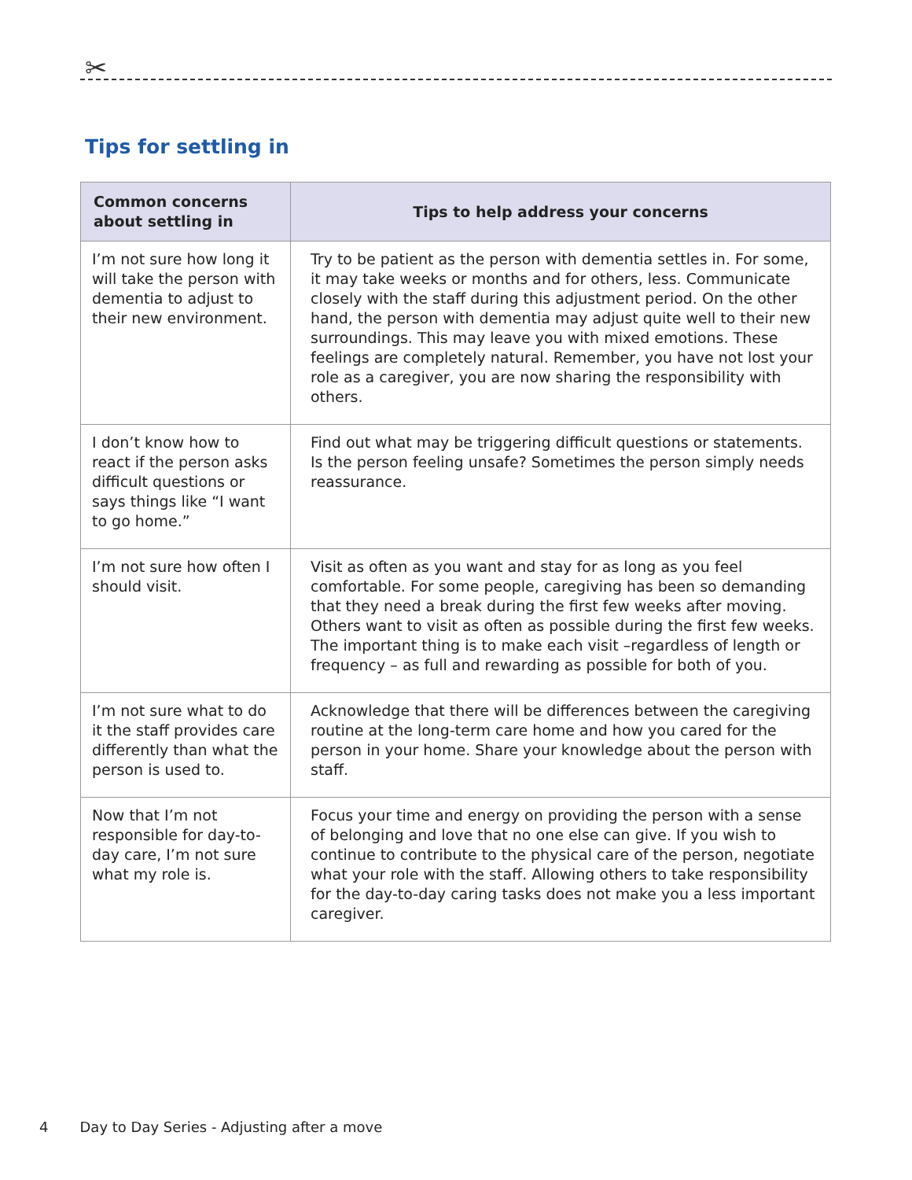✂
Tips for settling in
| Common concerns about settling in | Tips to help address your concerns |
| --- | --- |
| I’m not sure how long it will take the person with dementia to adjust to their new environment. | Try to be patient as the person with dementia settles in. For some, it may take weeks or months and for others, less. Communicate closely with the staff during this adjustment period. On the other hand, the person with dementia may adjust quite well to their new surroundings. This may leave you with mixed emotions. These feelings are completely natural. Remember, you have not lost your role as a caregiver, you are now sharing the responsibility with others. |
| I don’t know how to react if the person asks difficult questions or says things like “I want to go home.” | Find out what may be triggering difficult questions or statements. Is the person feeling unsafe? Sometimes the person simply needs reassurance. |
| I’m not sure how often I should visit. | Visit as often as you want and stay for as long as you feel comfortable. For some people, caregiving has been so demanding that they need a break during the first few weeks after moving. Others want to visit as often as possible during the first few weeks. The important thing is to make each visit –regardless of length or frequency – as full and rewarding as possible for both of you. |
| I’m not sure what to do it the staff provides care differently than what the person is used to. | Acknowledge that there will be differences between the caregiving routine at the long-term care home and how you cared for the person in your home. Share your knowledge about the person with staff. |
| Now that I’m not responsible for day-to-day care, I’m not sure what my role is. | Focus your time and energy on providing the person with a sense of belonging and love that no one else can give. If you wish to continue to contribute to the physical care of the person, negotiate what your role with the staff. Allowing others to take responsibility for the day-to-day caring tasks does not make you a less important caregiver. |
4 Day to Day Series - Adjusting after a move